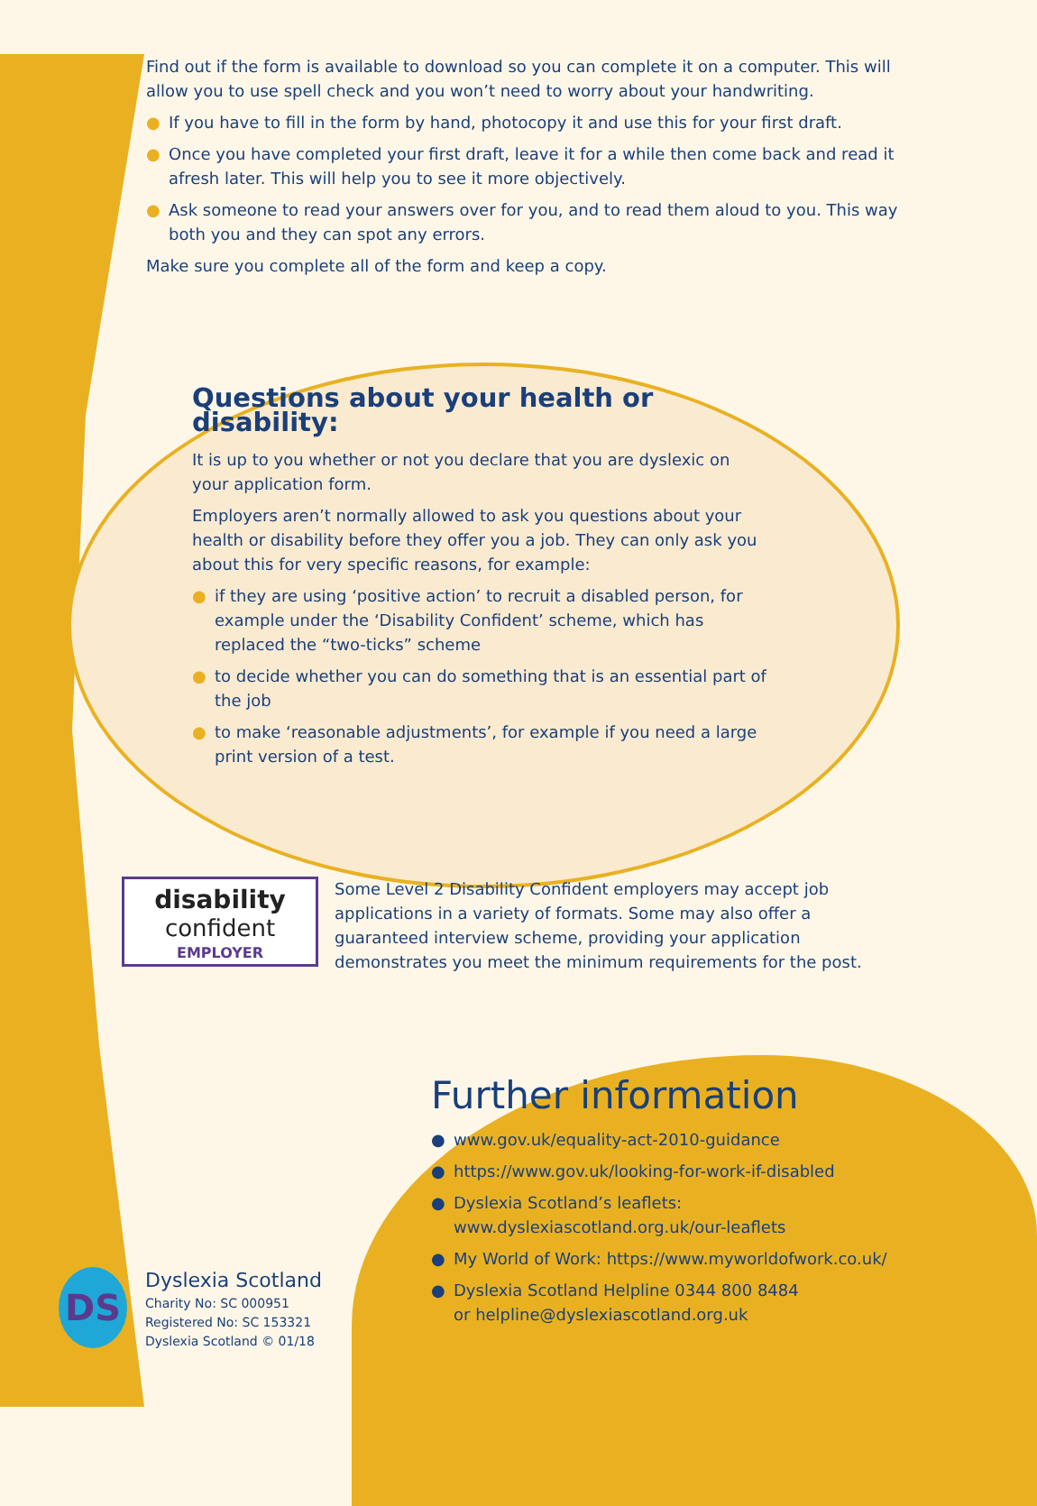Find out if the form is available to download so you can complete it on a computer. This will allow you to use spell check and you won’t need to worry about your handwriting.
● If you have to fill in the form by hand, photocopy it and use this for your first draft.
● Once you have completed your first draft, leave it for a while then come back and read it afresh later. This will help you to see it more objectively.
● Ask someone to read your answers over for you, and to read them aloud to you. This way both you and they can spot any errors.
Make sure you complete all of the form and keep a copy.
Questions about your health or disability:
It is up to you whether or not you declare that you are dyslexic on your application form.
Employers aren’t normally allowed to ask you questions about your health or disability before they offer you a job. They can only ask you about this for very specific reasons, for example:
● if they are using ‘positive action’ to recruit a disabled person, for example under the ‘Disability Confident’ scheme, which has replaced the “two-ticks” scheme
● to decide whether you can do something that is an essential part of the job
● to make ‘reasonable adjustments’, for example if you need a large print version of a test.
disability
confident
EMPLOYER
Some Level 2 Disability Confident employers may accept job applications in a variety of formats. Some may also offer a guaranteed interview scheme, providing your application demonstrates you meet the minimum requirements for the post.
Further information
● www.gov.uk/equality-act-2010-guidance
● https://www.gov.uk/looking-for-work-if-disabled
● Dyslexia Scotland’s leaflets:
www.dyslexiascotland.org.uk/our-leaflets
● My World of Work: https://www.myworldofwork.co.uk/
● Dyslexia Scotland Helpline 0344 800 8484
or helpline@dyslexiascotland.org.uk
DS
Dyslexia Scotland
Charity No: SC 000951
Registered No: SC 153321
Dyslexia Scotland © 01/18